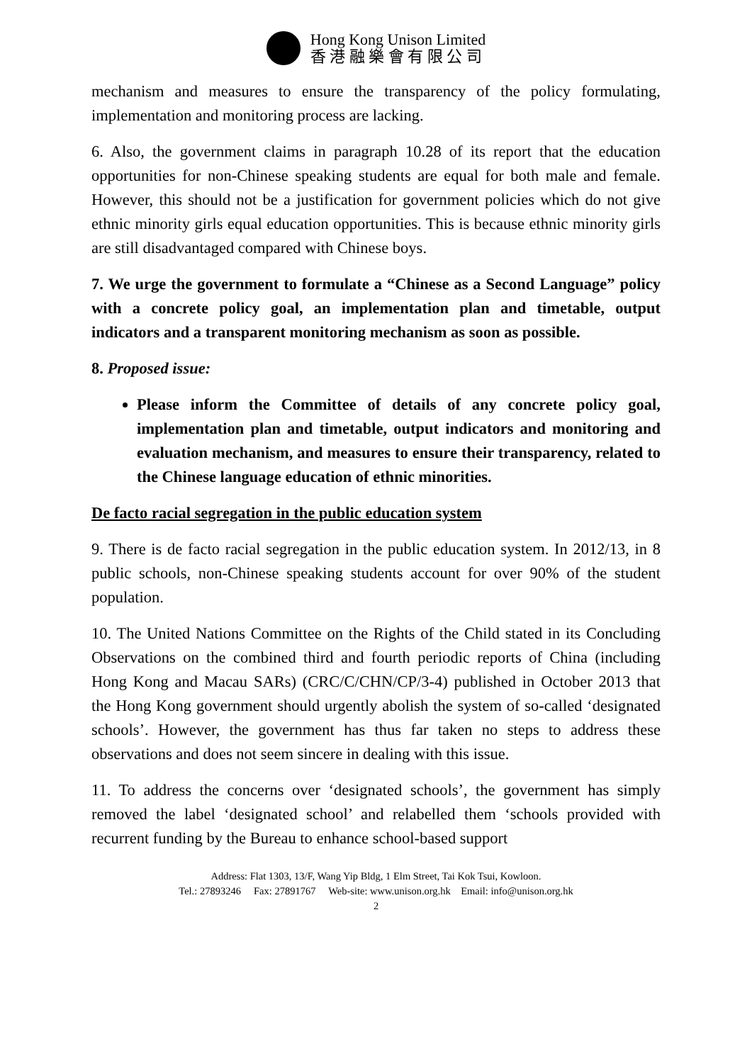Hong Kong Unison Limited
香 港 融 樂 會 有 限 公 司
mechanism and measures to ensure the transparency of the policy formulating, implementation and monitoring process are lacking.
6. Also, the government claims in paragraph 10.28 of its report that the education opportunities for non-Chinese speaking students are equal for both male and female. However, this should not be a justification for government policies which do not give ethnic minority girls equal education opportunities. This is because ethnic minority girls are still disadvantaged compared with Chinese boys.
7. We urge the government to formulate a “Chinese as a Second Language” policy with a concrete policy goal, an implementation plan and timetable, output indicators and a transparent monitoring mechanism as soon as possible.
8. Proposed issue:
Please inform the Committee of details of any concrete policy goal, implementation plan and timetable, output indicators and monitoring and evaluation mechanism, and measures to ensure their transparency, related to the Chinese language education of ethnic minorities.
De facto racial segregation in the public education system
9. There is de facto racial segregation in the public education system. In 2012/13, in 8 public schools, non-Chinese speaking students account for over 90% of the student population.
10. The United Nations Committee on the Rights of the Child stated in its Concluding Observations on the combined third and fourth periodic reports of China (including Hong Kong and Macau SARs) (CRC/C/CHN/CP/3-4) published in October 2013 that the Hong Kong government should urgently abolish the system of so-called ‘designated schools’. However, the government has thus far taken no steps to address these observations and does not seem sincere in dealing with this issue.
11. To address the concerns over ‘designated schools’, the government has simply removed the label ‘designated school’ and relabelled them ‘schools provided with recurrent funding by the Bureau to enhance school-based support
Address: Flat 1303, 13/F, Wang Yip Bldg, 1 Elm Street, Tai Kok Tsui, Kowloon.
Tel.: 27893246 Fax: 27891767 Web-site: www.unison.org.hk Email: info@unison.org.hk
2